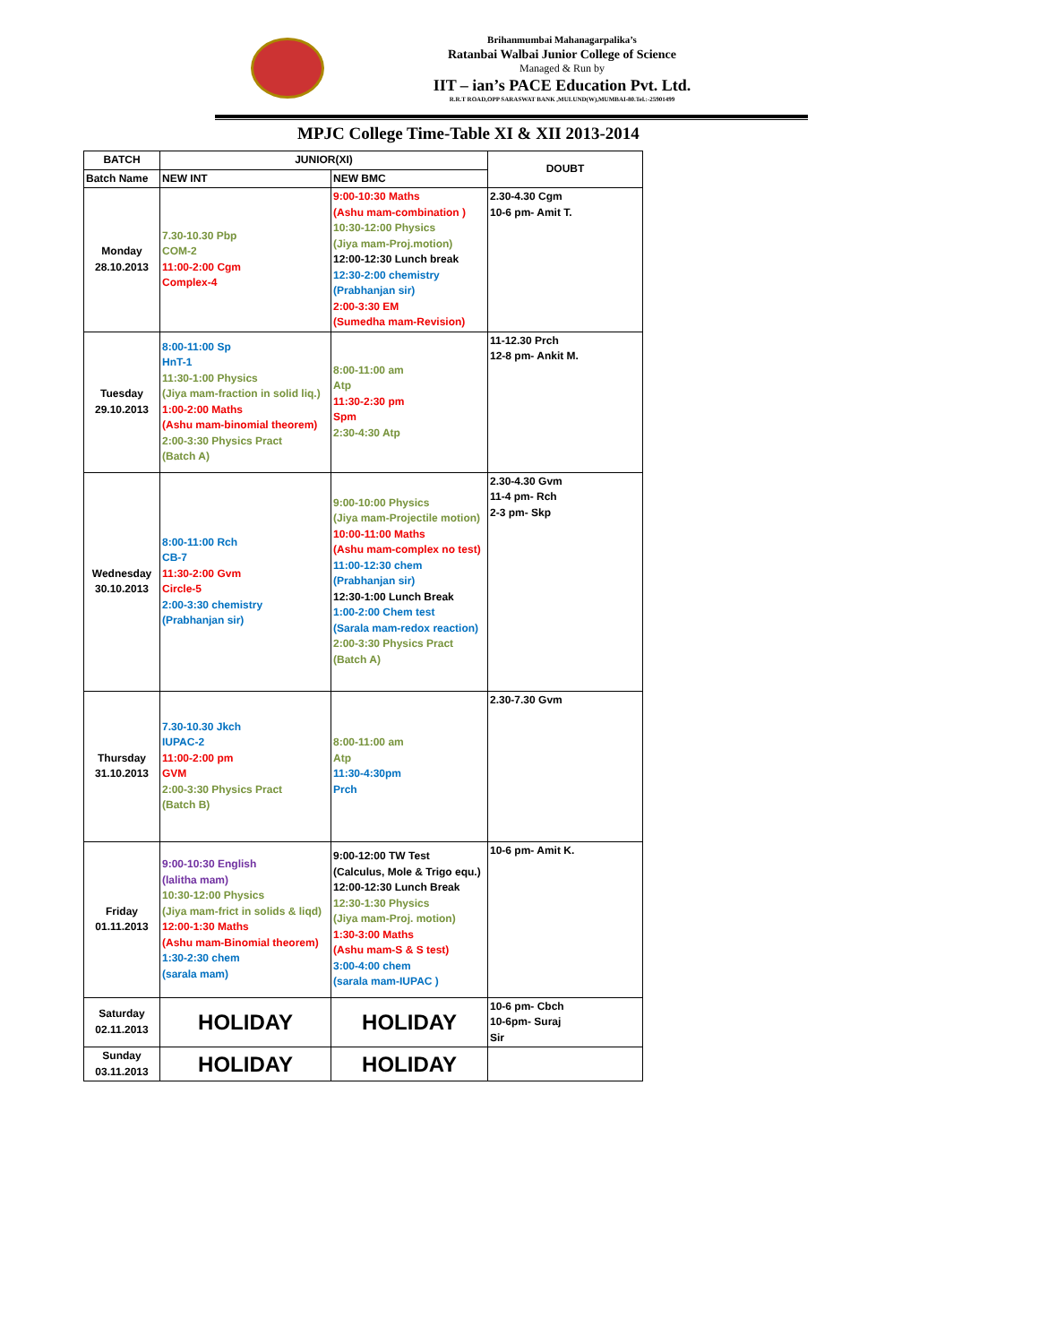Brihanmumbai Mahanagarpalika’s
Ratanbai Walbai Junior College of Science
Managed & Run by
IIT – ian’s PACE Education Pvt. Ltd.
R.R.T ROAD,OPP SARASWAT BANK ,MULUND(W),MUMBAI-80.Tel.:-25901499
MPJC College Time-Table XI & XII 2013-2014
| BATCH | JUNIOR(XI) | | DOUBT |
| --- | --- | --- | --- |
| Batch Name | NEW INT | NEW BMC | |
| Monday 28.10.2013 | 7.30-10.30 Pbp COM-2 11:00-2:00 Cgm Complex-4 | 9:00-10:30 Maths (Ashu mam-combination ) 10:30-12:00 Physics (Jiya mam-Proj.motion) 12:00-12:30 Lunch break 12:30-2:00 chemistry (Prabhanjan sir) 2:00-3:30 EM (Sumedha mam-Revision) | 2.30-4.30 Cgm 10-6 pm- Amit T. |
| Tuesday 29.10.2013 | 8:00-11:00 Sp HnT-1 11:30-1:00 Physics (Jiya mam-fraction in solid liq.) 1:00-2:00 Maths (Ashu mam-binomial theorem) 2:00-3:30 Physics Pract (Batch A) | 8:00-11:00 am Atp 11:30-2:30 pm Spm 2:30-4:30 Atp | 11-12.30 Prch 12-8 pm- Ankit M. |
| Wednesday 30.10.2013 | 8:00-11:00 Rch CB-7 11:30-2:00 Gvm Circle-5 2:00-3:30 chemistry (Prabhanjan sir) | 9:00-10:00 Physics (Jiya mam-Projectile motion) 10:00-11:00 Maths (Ashu mam-complex no test) 11:00-12:30 chem (Prabhanjan sir) 12:30-1:00 Lunch Break 1:00-2:00 Chem test (Sarala mam-redox reaction) 2:00-3:30 Physics Pract (Batch A) | 2.30-4.30 Gvm 11-4 pm- Rch 2-3 pm- Skp |
| Thursday 31.10.2013 | 7.30-10.30 Jkch IUPAC-2 11:00-2:00 pm GVM 2:00-3:30 Physics Pract (Batch B) | 8:00-11:00 am Atp 11:30-4:30pm Prch | 2.30-7.30 Gvm |
| Friday 01.11.2013 | 9:00-10:30 English (lalitha mam) 10:30-12:00 Physics (Jiya mam-frict in solids & liqd) 12:00-1:30 Maths (Ashu mam-Binomial theorem) 1:30-2:30 chem (sarala mam) | 9:00-12:00 TW Test (Calculus, Mole & Trigo equ.) 12:00-12:30 Lunch Break 12:30-1:30 Physics (Jiya mam-Proj. motion) 1:30-3:00 Maths (Ashu mam-S & S test) 3:00-4:00 chem (sarala mam-IUPAC ) | 10-6 pm- Amit K. |
| Saturday 02.11.2013 | HOLIDAY | HOLIDAY | 10-6 pm- Cbch 10-6pm- Suraj Sir |
| Sunday 03.11.2013 | HOLIDAY | HOLIDAY | |